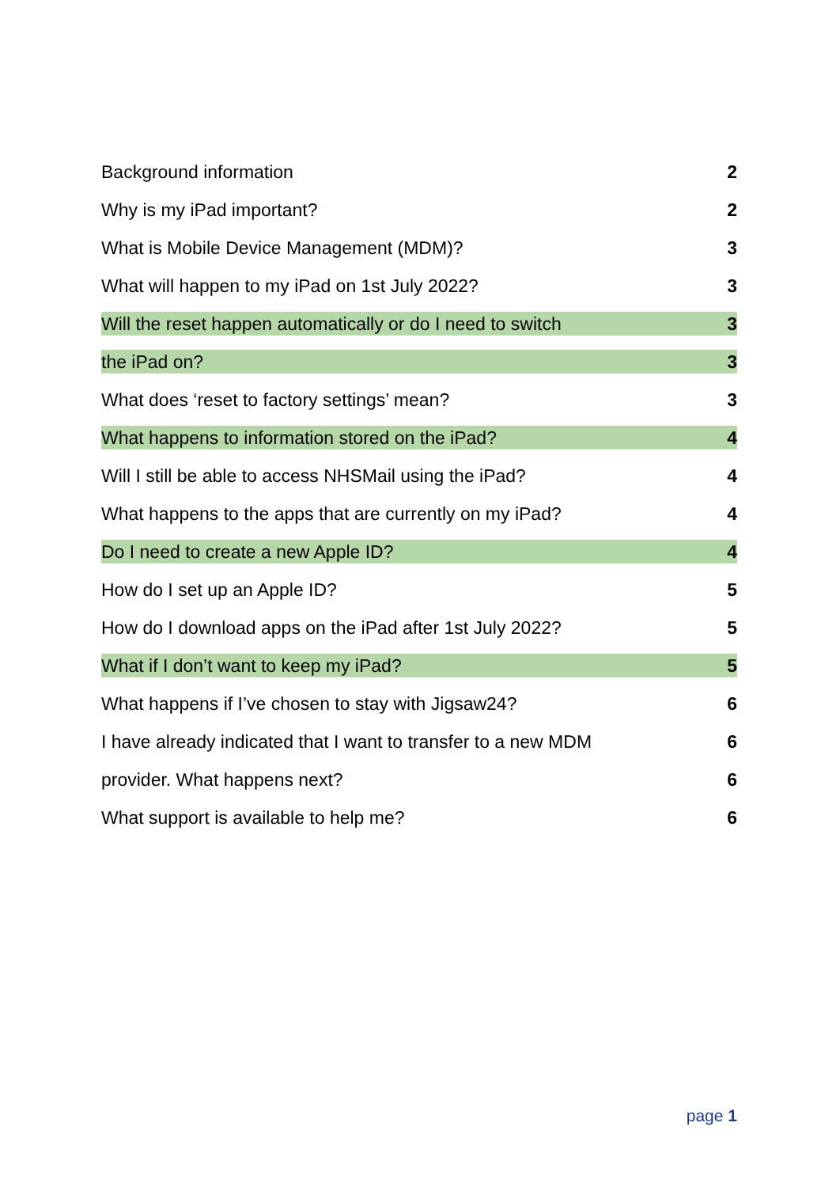Background information 2
Why is my iPad important? 2
What is Mobile Device Management (MDM)? 3
What will happen to my iPad on 1st July 2022? 3
Will the reset happen automatically or do I need to switch 3
the iPad on? 3
What does ‘reset to factory settings’ mean? 3
What happens to information stored on the iPad? 4
Will I still be able to access NHSMail using the iPad? 4
What happens to the apps that are currently on my iPad? 4
Do I need to create a new Apple ID? 4
How do I set up an Apple ID? 5
How do I download apps on the iPad after 1st July 2022? 5
What if I don’t want to keep my iPad? 5
What happens if I’ve chosen to stay with Jigsaw24? 6
I have already indicated that I want to transfer to a new MDM 6
provider. What happens next? 6
What support is available to help me? 6
page 1